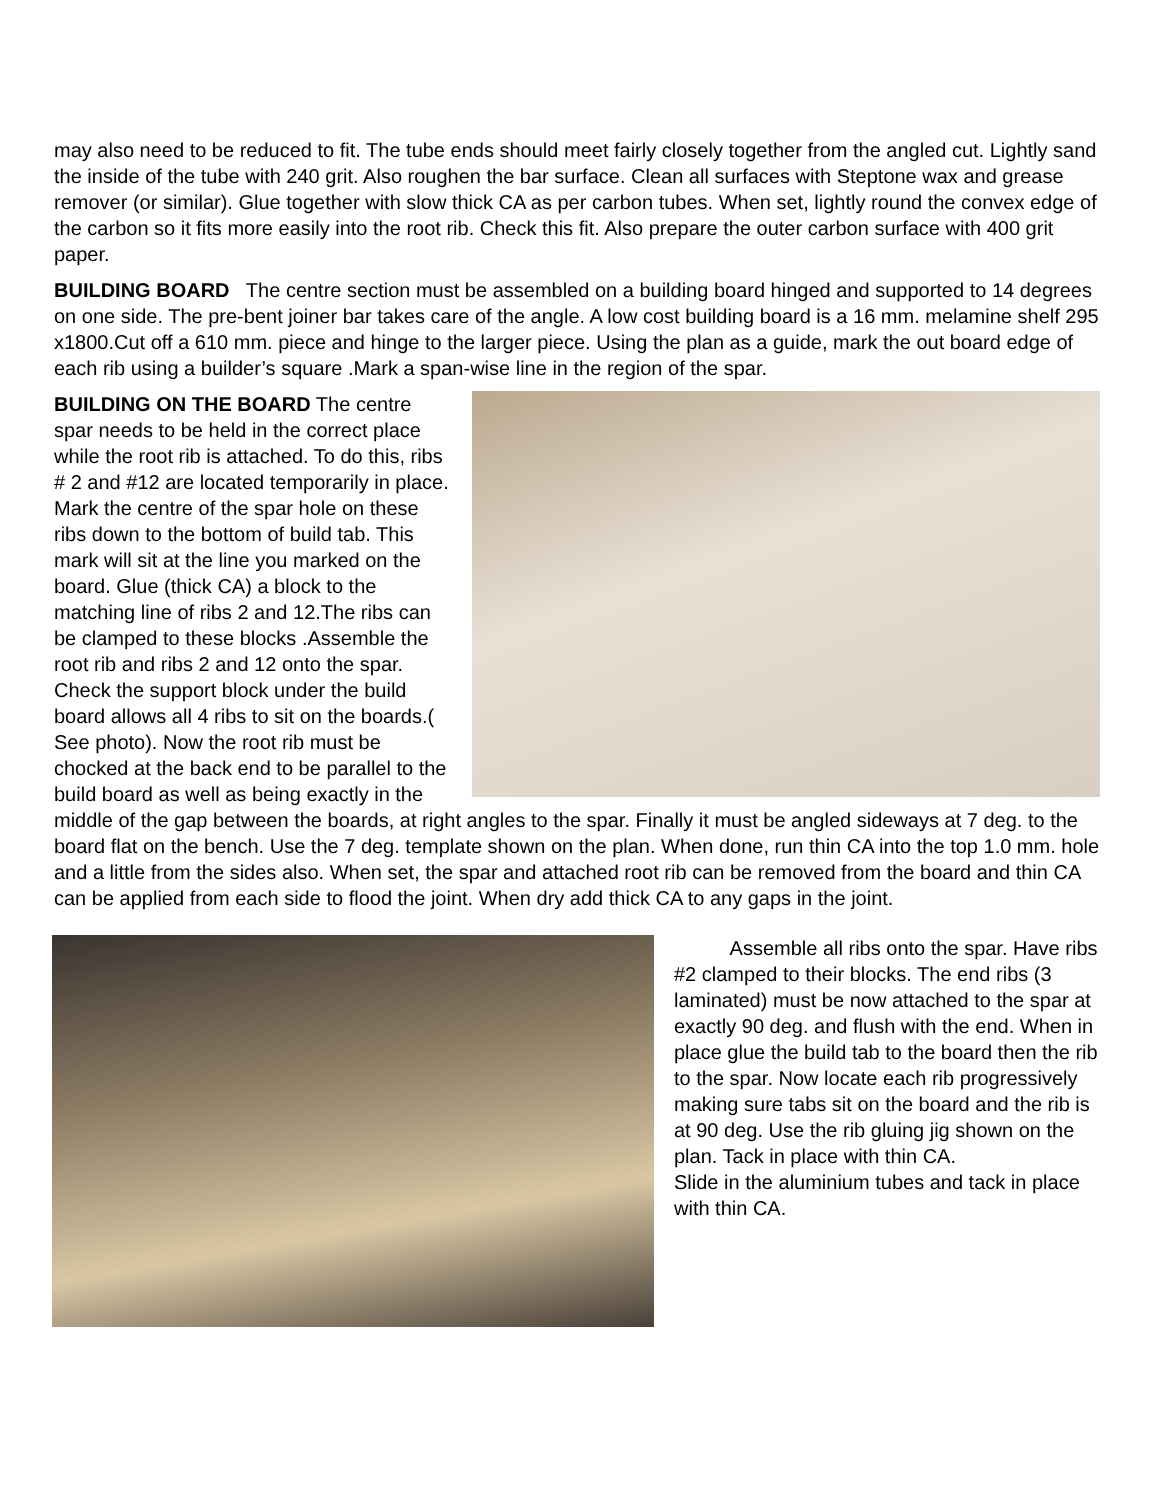may also need to be reduced to fit. The tube ends should meet fairly closely together from the angled cut. Lightly sand the inside of the tube with 240 grit. Also roughen the bar surface. Clean all surfaces with Steptone wax and grease remover (or similar). Glue together with slow thick CA as per carbon tubes. When set, lightly round the convex edge of the carbon so it fits more easily into the root rib. Check this fit. Also prepare the outer carbon surface with 400 grit paper.
BUILDING BOARD The centre section must be assembled on a building board hinged and supported to 14 degrees on one side. The pre-bent joiner bar takes care of the angle. A low cost building board is a 16 mm. melamine shelf 295 x1800.Cut off a 610 mm. piece and hinge to the larger piece. Using the plan as a guide, mark the out board edge of each rib using a builder’s square .Mark a span-wise line in the region of the spar.
BUILDING ON THE BOARD The centre spar needs to be held in the correct place while the root rib is attached. To do this, ribs # 2 and #12 are located temporarily in place. Mark the centre of the spar hole on these ribs down to the bottom of build tab. This mark will sit at the line you marked on the board. Glue (thick CA) a block to the matching line of ribs 2 and 12.The ribs can be clamped to these blocks .Assemble the root rib and ribs 2 and 12 onto the spar. Check the support block under the build board allows all 4 ribs to sit on the boards.( See photo). Now the root rib must be chocked at the back end to be parallel to the build board as well as being exactly in the middle of the gap between the boards, at right angles to the spar. Finally it must be angled sideways at 7 deg. to the board flat on the bench. Use the 7 deg. template shown on the plan. When done, run thin CA into the top 1.0 mm. hole and a little from the sides also. When set, the spar and attached root rib can be removed from the board and thin CA can be applied from each side to flood the joint. When dry add thick CA to any gaps in the joint.
Assemble all ribs onto the spar. Have ribs #2 clamped to their blocks. The end ribs (3 laminated) must be now attached to the spar at exactly 90 deg. and flush with the end. When in place glue the build tab to the board then the rib to the spar. Now locate each rib progressively making sure tabs sit on the board and the rib is at 90 deg. Use the rib gluing jig shown on the plan. Tack in place with thin CA.
Slide in the aluminium tubes and tack in place with thin CA.